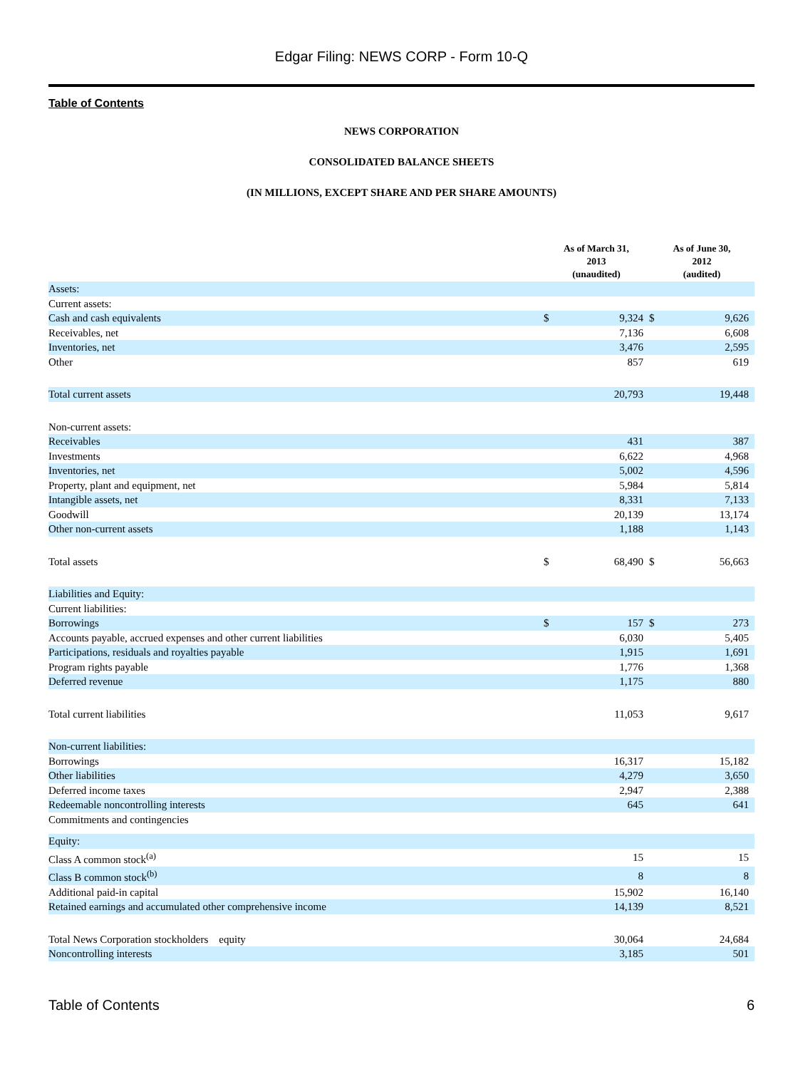Edgar Filing: NEWS CORP - Form 10-Q
Table of Contents
NEWS CORPORATION
CONSOLIDATED BALANCE SHEETS
(IN MILLIONS, EXCEPT SHARE AND PER SHARE AMOUNTS)
| | As of March 31, 2013 (unaudited) | | As of June 30, 2012 (audited) | |
| --- | --- | --- | --- | --- |
| Assets: | | | | |
| Current assets: | | | | |
| Cash and cash equivalents | $ | 9,324 | $ | 9,626 |
| Receivables, net | | 7,136 | | 6,608 |
| Inventories, net | | 3,476 | | 2,595 |
| Other | | 857 | | 619 |
| Total current assets | | 20,793 | | 19,448 |
| Non-current assets: | | | | |
| Receivables | | 431 | | 387 |
| Investments | | 6,622 | | 4,968 |
| Inventories, net | | 5,002 | | 4,596 |
| Property, plant and equipment, net | | 5,984 | | 5,814 |
| Intangible assets, net | | 8,331 | | 7,133 |
| Goodwill | | 20,139 | | 13,174 |
| Other non-current assets | | 1,188 | | 1,143 |
| Total assets | $ | 68,490 | $ | 56,663 |
| Liabilities and Equity: | | | | |
| Current liabilities: | | | | |
| Borrowings | $ | 157 | $ | 273 |
| Accounts payable, accrued expenses and other current liabilities | | 6,030 | | 5,405 |
| Participations, residuals and royalties payable | | 1,915 | | 1,691 |
| Program rights payable | | 1,776 | | 1,368 |
| Deferred revenue | | 1,175 | | 880 |
| Total current liabilities | | 11,053 | | 9,617 |
| Non-current liabilities: | | | | |
| Borrowings | | 16,317 | | 15,182 |
| Other liabilities | | 4,279 | | 3,650 |
| Deferred income taxes | | 2,947 | | 2,388 |
| Redeemable noncontrolling interests | | 645 | | 641 |
| Commitments and contingencies | | | | |
| Equity: | | | | |
| Class A common stock<sup>(a)</sup> | | 15 | | 15 |
| Class B common stock<sup>(b)</sup> | | 8 | | 8 |
| Additional paid-in capital | | 15,902 | | 16,140 |
| Retained earnings and accumulated other comprehensive income | | 14,139 | | 8,521 |
| Total News Corporation stockholders equity | | 30,064 | | 24,684 |
| Noncontrolling interests | | 3,185 | | 501 |
Table of Contents 6